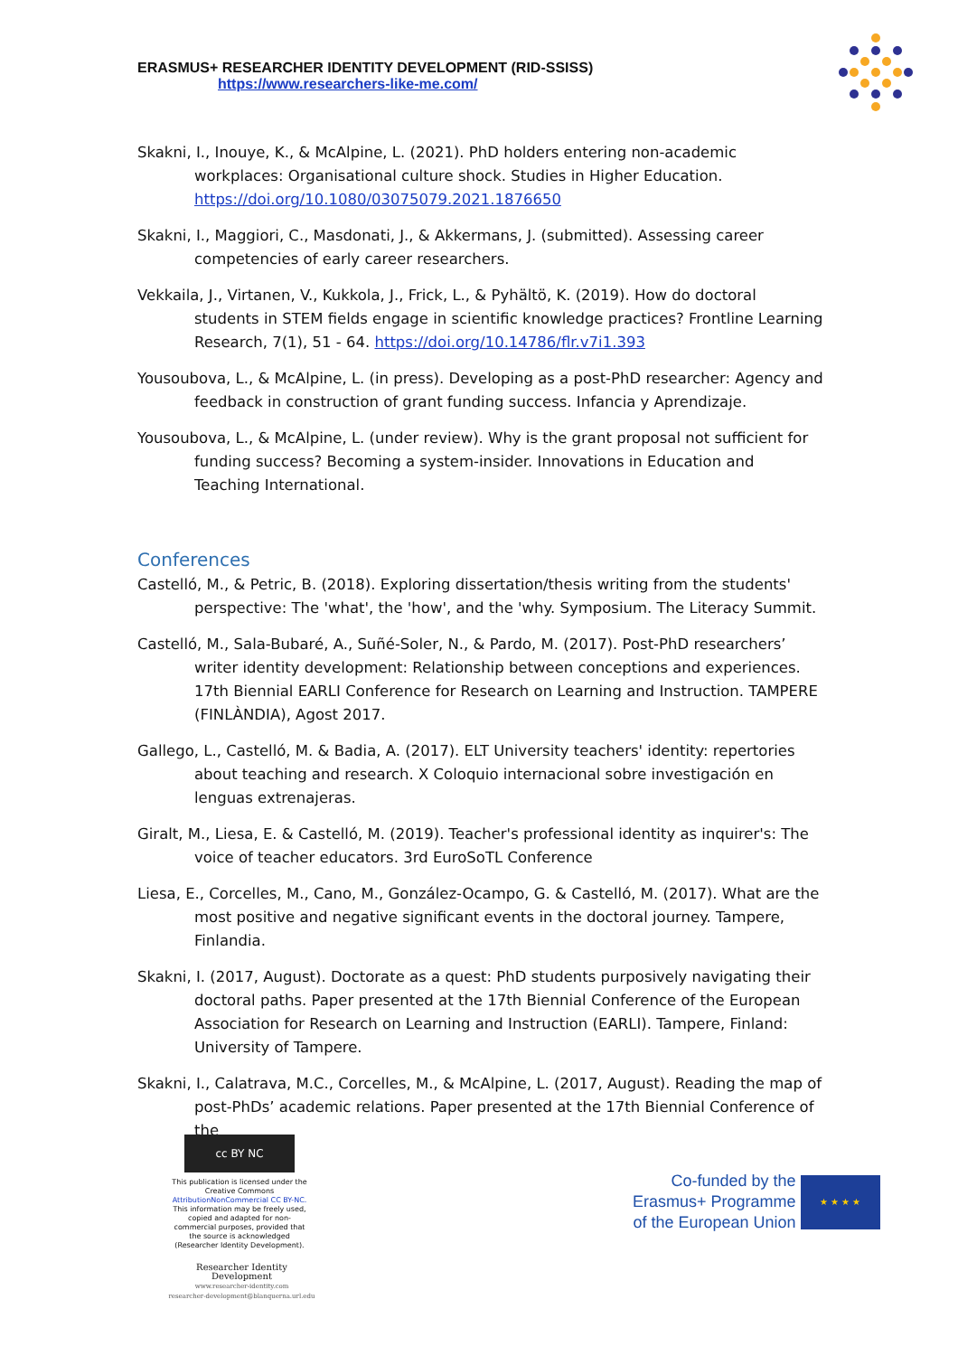ERASMUS+ RESEARCHER IDENTITY DEVELOPMENT (RID-SSISS)
https://www.researchers-like-me.com/
Skakni, I., Inouye, K., & McAlpine, L. (2021). PhD holders entering non-academic workplaces: Organisational culture shock. Studies in Higher Education. https://doi.org/10.1080/03075079.2021.1876650
Skakni, I., Maggiori, C., Masdonati, J., & Akkermans, J. (submitted). Assessing career competencies of early career researchers.
Vekkaila, J., Virtanen, V., Kukkola, J., Frick, L., & Pyhältö, K. (2019). How do doctoral students in STEM fields engage in scientific knowledge practices? Frontline Learning Research, 7(1), 51 - 64. https://doi.org/10.14786/flr.v7i1.393
Yousoubova, L., & McAlpine, L. (in press). Developing as a post-PhD researcher: Agency and feedback in construction of grant funding success. Infancia y Aprendizaje.
Yousoubova, L., & McAlpine, L. (under review). Why is the grant proposal not sufficient for funding success? Becoming a system-insider. Innovations in Education and Teaching International.
Conferences
Castelló, M., & Petric, B. (2018). Exploring dissertation/thesis writing from the students' perspective: The 'what', the 'how', and the 'why. Symposium. The Literacy Summit.
Castelló, M., Sala-Bubaré, A., Suñé-Soler, N., & Pardo, M. (2017). Post-PhD researchers’ writer identity development: Relationship between conceptions and experiences. 17th Biennial EARLI Conference for Research on Learning and Instruction. TAMPERE (FINLÀNDIA), Agost 2017.
Gallego, L., Castelló, M. & Badia, A. (2017). ELT University teachers' identity: repertories about teaching and research. X Coloquio internacional sobre investigación en lenguas extrenajeras.
Giralt, M., Liesa, E. & Castelló, M. (2019). Teacher's professional identity as inquirer's: The voice of teacher educators. 3rd EuroSoTL Conference
Liesa, E., Corcelles, M., Cano, M., González-Ocampo, G. & Castelló, M. (2017). What are the most positive and negative significant events in the doctoral journey. Tampere, Finlandia.
Skakni, I. (2017, August). Doctorate as a quest: PhD students purposively navigating their doctoral paths. Paper presented at the 17th Biennial Conference of the European Association for Research on Learning and Instruction (EARLI). Tampere, Finland: University of Tampere.
Skakni, I., Calatrava, M.C., Corcelles, M., & McAlpine, L. (2017, August). Reading the map of post-PhDs’ academic relations. Paper presented at the 17th Biennial Conference of the
cc BY NC
This publication is licensed under the Creative Commons AttributionNonCommercial CC BY-NC. This information may be freely used, copied and adapted for non-commercial purposes, provided that the source is acknowledged (Researcher Identity Development).
Co-funded by the
Erasmus+ Programme
of the European Union
★ ★ ★ ★
Researcher Identity Development
www.researcher-identity.com
researcher-development@blanquerna.url.edu